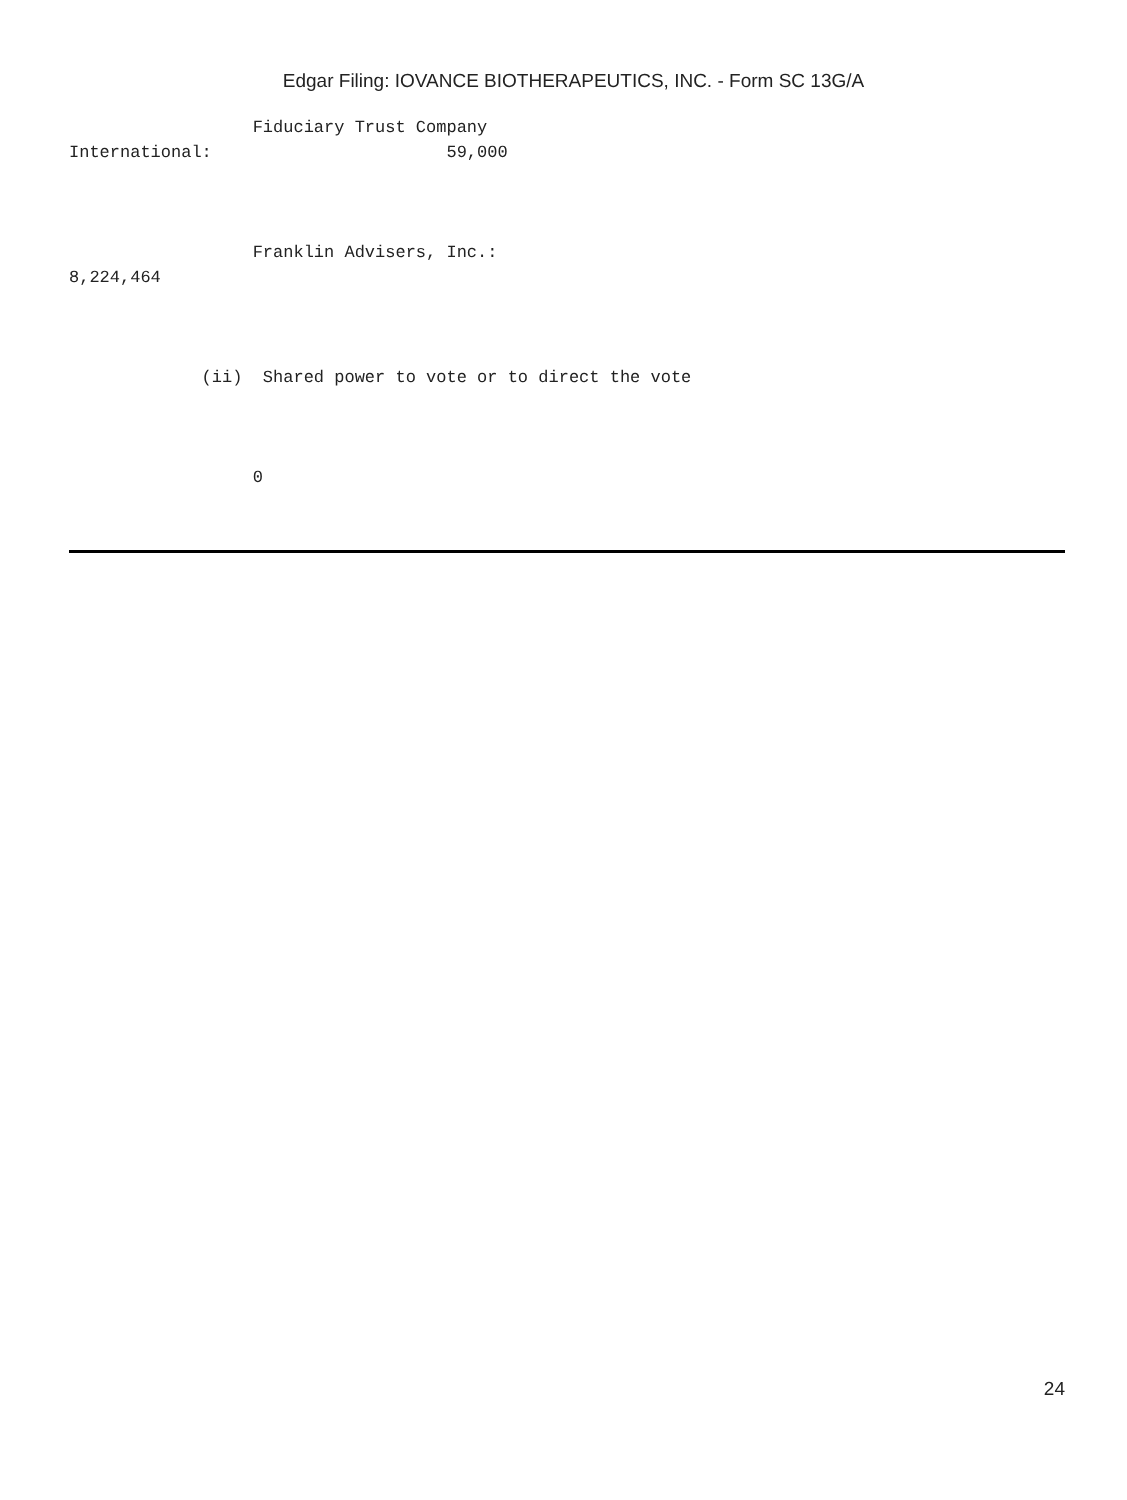Edgar Filing: IOVANCE BIOTHERAPEUTICS, INC. - Form SC 13G/A
                  Fiduciary Trust Company
International:                       59,000



                  Franklin Advisers, Inc.:
8,224,464



             (ii)  Shared power to vote or to direct the vote



                  0
24